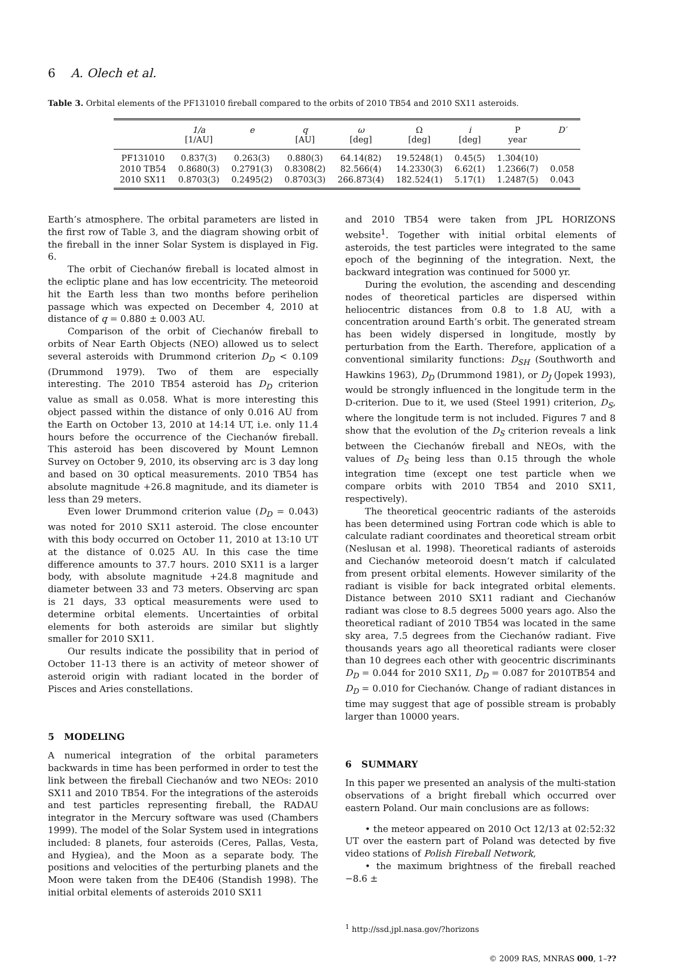6 A. Olech et al.
Table 3. Orbital elements of the PF131010 fireball compared to the orbits of 2010 TB54 and 2010 SX11 asteroids.
| | 1/a [1/AU] | e | q [AU] | ω [deg] | Ω [deg] | i [deg] | P year | D′ |
| --- | --- | --- | --- | --- | --- | --- | --- | --- |
| PF131010 | 0.837(3) | 0.263(3) | 0.880(3) | 64.14(82) | 19.5248(1) | 0.45(5) | 1.304(10) | |
| 2010 TB54 | 0.8680(3) | 0.2791(3) | 0.8308(2) | 82.566(4) | 14.2330(3) | 6.62(1) | 1.2366(7) | 0.058 |
| 2010 SX11 | 0.8703(3) | 0.2495(2) | 0.8703(3) | 266.873(4) | 182.524(1) | 5.17(1) | 1.2487(5) | 0.043 |
Earth’s atmosphere. The orbital parameters are listed in the first row of Table 3, and the diagram showing orbit of the fireball in the inner Solar System is displayed in Fig. 6.
The orbit of Ciechanów fireball is located almost in the ecliptic plane and has low eccentricity. The meteoroid hit the Earth less than two months before perihelion passage which was expected on December 4, 2010 at distance of q = 0.880 ± 0.003 AU.
Comparison of the orbit of Ciechanów fireball to orbits of Near Earth Objects (NEO) allowed us to select several asteroids with Drummond criterion D<sub>D</sub> < 0.109 (Drummond 1979). Two of them are especially interesting. The 2010 TB54 asteroid has D<sub>D</sub> criterion value as small as 0.058. What is more interesting this object passed within the distance of only 0.016 AU from the Earth on October 13, 2010 at 14:14 UT, i.e. only 11.4 hours before the occurrence of the Ciechanów fireball. This asteroid has been discovered by Mount Lemnon Survey on October 9, 2010, its observing arc is 3 day long and based on 30 optical measurements. 2010 TB54 has absolute magnitude +26.8 magnitude, and its diameter is less than 29 meters.
Even lower Drummond criterion value (D<sub>D</sub> = 0.043) was noted for 2010 SX11 asteroid. The close encounter with this body occurred on October 11, 2010 at 13:10 UT at the distance of 0.025 AU. In this case the time difference amounts to 37.7 hours. 2010 SX11 is a larger body, with absolute magnitude +24.8 magnitude and diameter between 33 and 73 meters. Observing arc span is 21 days, 33 optical measurements were used to determine orbital elements. Uncertainties of orbital elements for both asteroids are similar but slightly smaller for 2010 SX11.
Our results indicate the possibility that in period of October 11-13 there is an activity of meteor shower of asteroid origin with radiant located in the border of Pisces and Aries constellations.
5 MODELING
A numerical integration of the orbital parameters backwards in time has been performed in order to test the link between the fireball Ciechanów and two NEOs: 2010 SX11 and 2010 TB54. For the integrations of the asteroids and test particles representing fireball, the RADAU integrator in the Mercury software was used (Chambers 1999). The model of the Solar System used in integrations included: 8 planets, four asteroids (Ceres, Pallas, Vesta, and Hygiea), and the Moon as a separate body. The positions and velocities of the perturbing planets and the Moon were taken from the DE406 (Standish 1998). The initial orbital elements of asteroids 2010 SX11
and 2010 TB54 were taken from JPL HORIZONS website<sup>1</sup>. Together with initial orbital elements of asteroids, the test particles were integrated to the same epoch of the beginning of the integration. Next, the backward integration was continued for 5000 yr.
During the evolution, the ascending and descending nodes of theoretical particles are dispersed within heliocentric distances from 0.8 to 1.8 AU, with a concentration around Earth’s orbit. The generated stream has been widely dispersed in longitude, mostly by perturbation from the Earth. Therefore, application of a conventional similarity functions: D<sub>SH</sub> (Southworth and Hawkins 1963), D<sub>D</sub> (Drummond 1981), or D<sub>J</sub> (Jopek 1993), would be strongly influenced in the longitude term in the D-criterion. Due to it, we used (Steel 1991) criterion, D<sub>S</sub>, where the longitude term is not included. Figures 7 and 8 show that the evolution of the D<sub>S</sub> criterion reveals a link between the Ciechanów fireball and NEOs, with the values of D<sub>S</sub> being less than 0.15 through the whole integration time (except one test particle when we compare orbits with 2010 TB54 and 2010 SX11, respectively).
The theoretical geocentric radiants of the asteroids has been determined using Fortran code which is able to calculate radiant coordinates and theoretical stream orbit (Neslusan et al. 1998). Theoretical radiants of asteroids and Ciechanów meteoroid doesn’t match if calculated from present orbital elements. However similarity of the radiant is visible for back integrated orbital elements. Distance between 2010 SX11 radiant and Ciechanów radiant was close to 8.5 degrees 5000 years ago. Also the theoretical radiant of 2010 TB54 was located in the same sky area, 7.5 degrees from the Ciechanów radiant. Five thousands years ago all theoretical radiants were closer than 10 degrees each other with geocentric discriminants D<sub>D</sub> = 0.044 for 2010 SX11, D<sub>D</sub> = 0.087 for 2010TB54 and D<sub>D</sub> = 0.010 for Ciechanów. Change of radiant distances in time may suggest that age of possible stream is probably larger than 10000 years.
6 SUMMARY
In this paper we presented an analysis of the multi-station observations of a bright fireball which occurred over eastern Poland. Our main conclusions are as follows:
• the meteor appeared on 2010 Oct 12/13 at 02:52:32 UT over the eastern part of Poland was detected by five video stations of Polish Fireball Network,
• the maximum brightness of the fireball reached −8.6 ±
<sup>1</sup> http://ssd.jpl.nasa.gov/?horizons
© 2009 RAS, MNRAS 000, 1–??